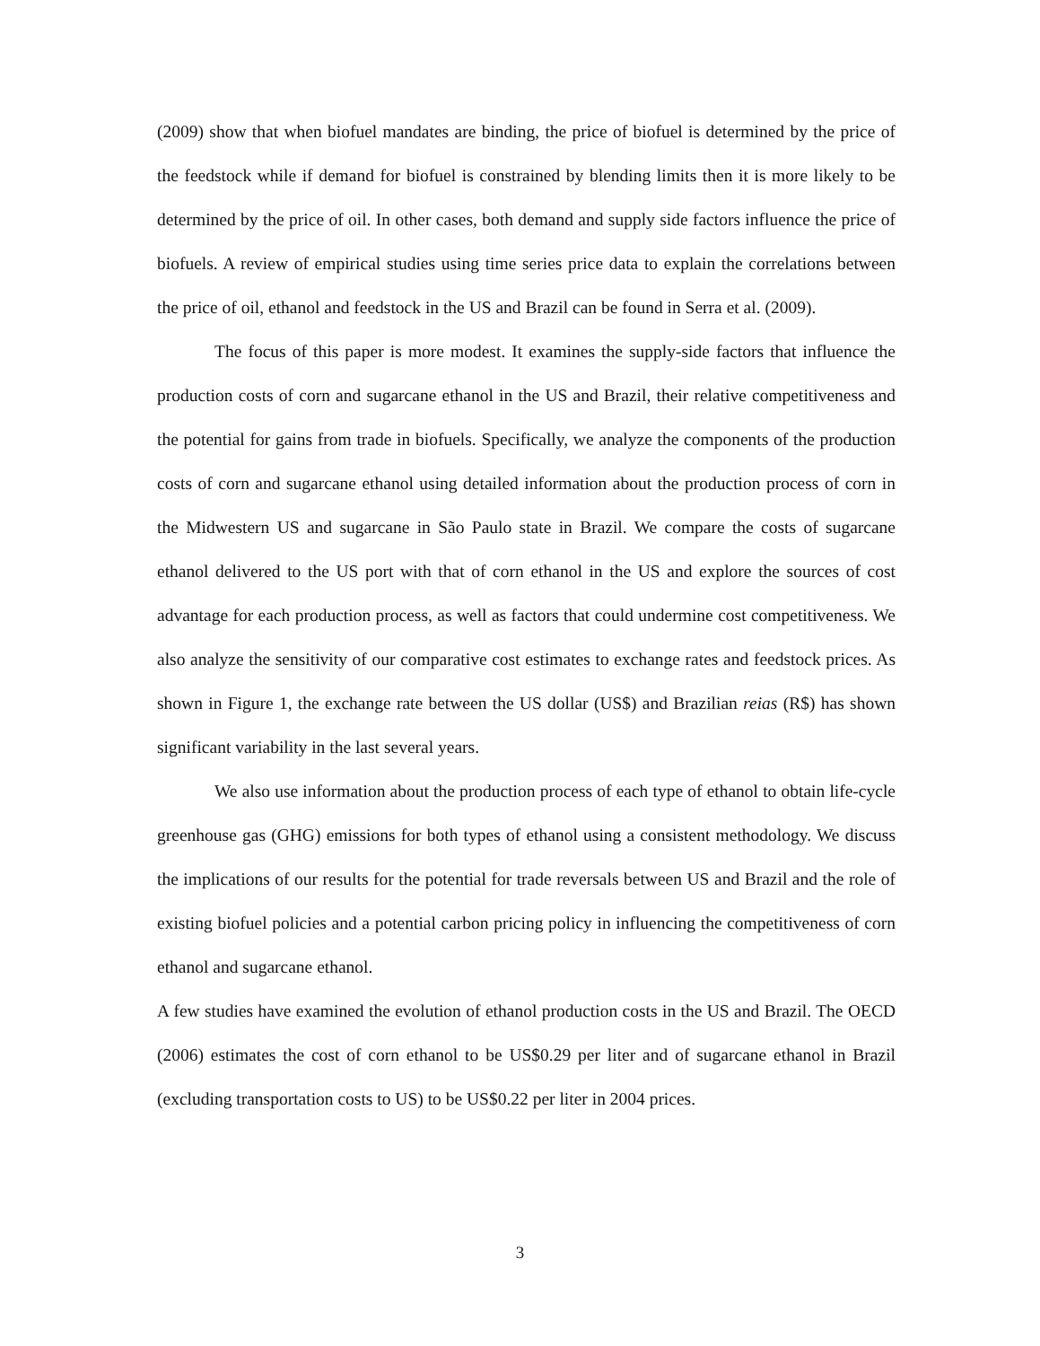(2009) show that when biofuel mandates are binding, the price of biofuel is determined by the price of the feedstock while if demand for biofuel is constrained by blending limits then it is more likely to be determined by the price of oil. In other cases, both demand and supply side factors influence the price of biofuels. A review of empirical studies using time series price data to explain the correlations between the price of oil, ethanol and feedstock in the US and Brazil can be found in Serra et al. (2009).
The focus of this paper is more modest. It examines the supply-side factors that influence the production costs of corn and sugarcane ethanol in the US and Brazil, their relative competitiveness and the potential for gains from trade in biofuels. Specifically, we analyze the components of the production costs of corn and sugarcane ethanol using detailed information about the production process of corn in the Midwestern US and sugarcane in São Paulo state in Brazil. We compare the costs of sugarcane ethanol delivered to the US port with that of corn ethanol in the US and explore the sources of cost advantage for each production process, as well as factors that could undermine cost competitiveness. We also analyze the sensitivity of our comparative cost estimates to exchange rates and feedstock prices. As shown in Figure 1, the exchange rate between the US dollar (US$) and Brazilian reias (R$) has shown significant variability in the last several years.
We also use information about the production process of each type of ethanol to obtain life-cycle greenhouse gas (GHG) emissions for both types of ethanol using a consistent methodology. We discuss the implications of our results for the potential for trade reversals between US and Brazil and the role of existing biofuel policies and a potential carbon pricing policy in influencing the competitiveness of corn ethanol and sugarcane ethanol.
A few studies have examined the evolution of ethanol production costs in the US and Brazil. The OECD (2006) estimates the cost of corn ethanol to be US$0.29 per liter and of sugarcane ethanol in Brazil (excluding transportation costs to US) to be US$0.22 per liter in 2004 prices.
3